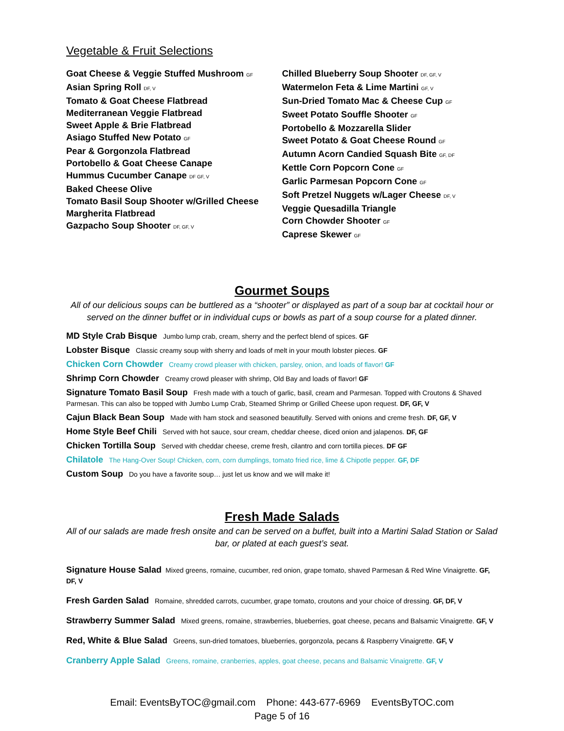Vegetable & Fruit Selections
Goat Cheese & Veggie Stuffed Mushroom GF
Asian Spring Roll DF, V
Tomato & Goat Cheese Flatbread
Mediterranean Veggie Flatbread
Sweet Apple & Brie Flatbread
Asiago Stuffed New Potato GF
Pear & Gorgonzola Flatbread
Portobello & Goat Cheese Canape
Hummus Cucumber Canape DF GF, V
Baked Cheese Olive
Tomato Basil Soup Shooter w/Grilled Cheese
Margherita Flatbread
Gazpacho Soup Shooter DF, GF, V
Chilled Blueberry Soup Shooter DF, GF, V
Watermelon Feta & Lime Martini GF, V
Sun-Dried Tomato Mac & Cheese Cup GF
Sweet Potato Souffle Shooter GF
Portobello & Mozzarella Slider
Sweet Potato & Goat Cheese Round GF
Autumn Acorn Candied Squash Bite GF, DF
Kettle Corn Popcorn Cone GF
Garlic Parmesan Popcorn Cone GF
Soft Pretzel Nuggets w/Lager Cheese DF, V
Veggie Quesadilla Triangle
Corn Chowder Shooter GF
Caprese Skewer GF
Gourmet Soups
All of our delicious soups can be buttlered as a “shooter” or displayed as part of a soup bar at cocktail hour or served on the dinner buffet or in individual cups or bowls as part of a soup course for a plated dinner.
MD Style Crab Bisque Jumbo lump crab, cream, sherry and the perfect blend of spices. GF
Lobster Bisque Classic creamy soup with sherry and loads of melt in your mouth lobster pieces. GF
Chicken Corn Chowder Creamy crowd pleaser with chicken, parsley, onion, and loads of flavor! GF
Shrimp Corn Chowder Creamy crowd pleaser with shrimp, Old Bay and loads of flavor! GF
Signature Tomato Basil Soup Fresh made with a touch of garlic, basil, cream and Parmesan. Topped with Croutons & Shaved Parmesan. This can also be topped with Jumbo Lump Crab, Steamed Shrimp or Grilled Cheese upon request. DF, GF, V
Cajun Black Bean Soup Made with ham stock and seasoned beautifully. Served with onions and creme fresh. DF, GF, V
Home Style Beef Chili Served with hot sauce, sour cream, cheddar cheese, diced onion and jalapenos. DF, GF
Chicken Tortilla Soup Served with cheddar cheese, creme fresh, cilantro and corn tortilla pieces. DF GF
Chilatole The Hang-Over Soup! Chicken, corn, corn dumplings, tomato fried rice, lime & Chipotle pepper. GF, DF
Custom Soup Do you have a favorite soup… just let us know and we will make it!
Fresh Made Salads
All of our salads are made fresh onsite and can be served on a buffet, built into a Martini Salad Station or Salad bar, or plated at each guest’s seat.
Signature House Salad Mixed greens, romaine, cucumber, red onion, grape tomato, shaved Parmesan & Red Wine Vinaigrette. GF, DF, V
Fresh Garden Salad Romaine, shredded carrots, cucumber, grape tomato, croutons and your choice of dressing. GF, DF, V
Strawberry Summer Salad Mixed greens, romaine, strawberries, blueberries, goat cheese, pecans and Balsamic Vinaigrette. GF, V
Red, White & Blue Salad Greens, sun-dried tomatoes, blueberries, gorgonzola, pecans & Raspberry Vinaigrette. GF, V
Cranberry Apple Salad Greens, romaine, cranberries, apples, goat cheese, pecans and Balsamic Vinaigrette. GF, V
Email: EventsByTOC@gmail.com Phone: 443-677-6969 EventsByTOC.com
Page 5 of 16